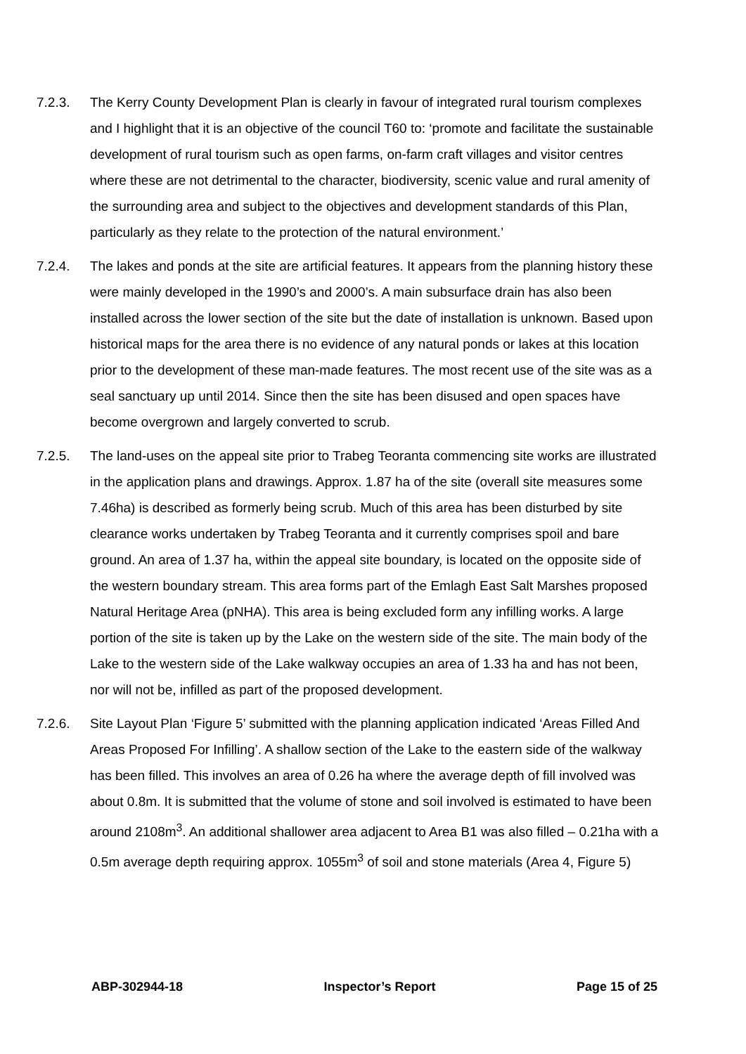7.2.3. The Kerry County Development Plan is clearly in favour of integrated rural tourism complexes and I highlight that it is an objective of the council T60 to: ‘promote and facilitate the sustainable development of rural tourism such as open farms, on-farm craft villages and visitor centres where these are not detrimental to the character, biodiversity, scenic value and rural amenity of the surrounding area and subject to the objectives and development standards of this Plan, particularly as they relate to the protection of the natural environment.’
7.2.4. The lakes and ponds at the site are artificial features. It appears from the planning history these were mainly developed in the 1990’s and 2000’s. A main subsurface drain has also been installed across the lower section of the site but the date of installation is unknown. Based upon historical maps for the area there is no evidence of any natural ponds or lakes at this location prior to the development of these man-made features. The most recent use of the site was as a seal sanctuary up until 2014. Since then the site has been disused and open spaces have become overgrown and largely converted to scrub.
7.2.5. The land-uses on the appeal site prior to Trabeg Teoranta commencing site works are illustrated in the application plans and drawings. Approx. 1.87 ha of the site (overall site measures some 7.46ha) is described as formerly being scrub. Much of this area has been disturbed by site clearance works undertaken by Trabeg Teoranta and it currently comprises spoil and bare ground. An area of 1.37 ha, within the appeal site boundary, is located on the opposite side of the western boundary stream. This area forms part of the Emlagh East Salt Marshes proposed Natural Heritage Area (pNHA). This area is being excluded form any infilling works. A large portion of the site is taken up by the Lake on the western side of the site. The main body of the Lake to the western side of the Lake walkway occupies an area of 1.33 ha and has not been, nor will not be, infilled as part of the proposed development.
7.2.6. Site Layout Plan ‘Figure 5’ submitted with the planning application indicated ‘Areas Filled And Areas Proposed For Infilling’. A shallow section of the Lake to the eastern side of the walkway has been filled. This involves an area of 0.26 ha where the average depth of fill involved was about 0.8m. It is submitted that the volume of stone and soil involved is estimated to have been around 2108m<sup>3</sup>. An additional shallower area adjacent to Area B1 was also filled – 0.21ha with a 0.5m average depth requiring approx. 1055m<sup>3</sup> of soil and stone materials (Area 4, Figure 5)
ABP-302944-18 Inspector’s Report Page 15 of 25